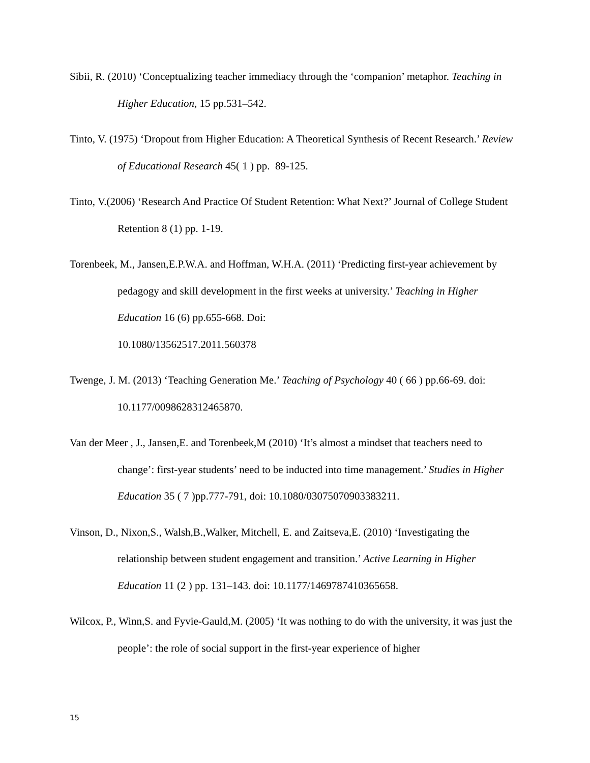Sibii, R. (2010) ‘Conceptualizing teacher immediacy through the ‘companion’ metaphor. Teaching in Higher Education, 15 pp.531–542.
Tinto, V. (1975) ‘Dropout from Higher Education: A Theoretical Synthesis of Recent Research.’ Review of Educational Research 45( 1 ) pp. 89-125.
Tinto, V.(2006) ‘Research And Practice Of Student Retention: What Next?’ Journal of College Student Retention 8 (1) pp. 1-19.
Torenbeek, M., Jansen,E.P.W.A. and Hoffman, W.H.A. (2011) ‘Predicting first-year achievement by pedagogy and skill development in the first weeks at university.’ Teaching in Higher Education 16 (6) pp.655-668. Doi:
10.1080/13562517.2011.560378
Twenge, J. M. (2013) ‘Teaching Generation Me.’ Teaching of Psychology 40 ( 66 ) pp.66-69. doi: 10.1177/0098628312465870.
Van der Meer , J., Jansen,E. and Torenbeek,M (2010) ‘It’s almost a mindset that teachers need to change’: first-year students’ need to be inducted into time management.’ Studies in Higher Education 35 ( 7 )pp.777-791, doi: 10.1080/03075070903383211.
Vinson, D., Nixon,S., Walsh,B.,Walker, Mitchell, E. and Zaitseva,E. (2010) ‘Investigating the relationship between student engagement and transition.’ Active Learning in Higher Education 11 (2 ) pp. 131–143. doi: 10.1177/1469787410365658.
Wilcox, P., Winn,S. and Fyvie-Gauld,M. (2005) ‘It was nothing to do with the university, it was just the people’: the role of social support in the first-year experience of higher
15